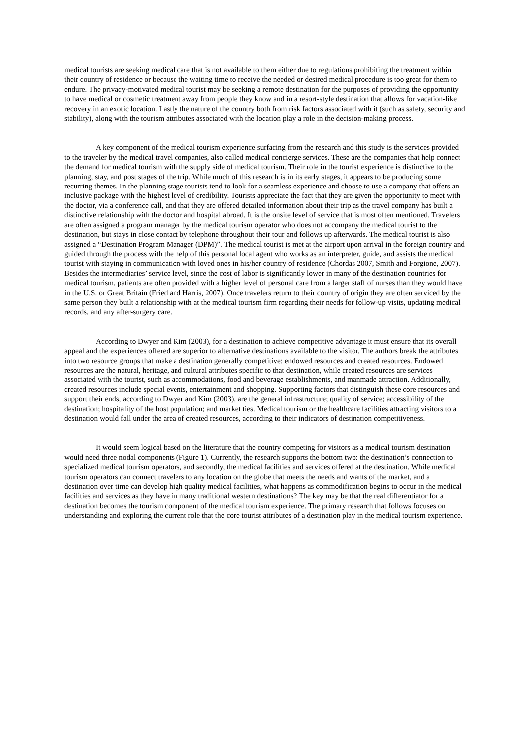medical tourists are seeking medical care that is not available to them either due to regulations prohibiting the treatment within their country of residence or because the waiting time to receive the needed or desired medical procedure is too great for them to endure. The privacy-motivated medical tourist may be seeking a remote destination for the purposes of providing the opportunity to have medical or cosmetic treatment away from people they know and in a resort-style destination that allows for vacation-like recovery in an exotic location. Lastly the nature of the country both from risk factors associated with it (such as safety, security and stability), along with the tourism attributes associated with the location play a role in the decision-making process.
A key component of the medical tourism experience surfacing from the research and this study is the services provided to the traveler by the medical travel companies, also called medical concierge services. These are the companies that help connect the demand for medical tourism with the supply side of medical tourism. Their role in the tourist experience is distinctive to the planning, stay, and post stages of the trip. While much of this research is in its early stages, it appears to be producing some recurring themes. In the planning stage tourists tend to look for a seamless experience and choose to use a company that offers an inclusive package with the highest level of credibility. Tourists appreciate the fact that they are given the opportunity to meet with the doctor, via a conference call, and that they are offered detailed information about their trip as the travel company has built a distinctive relationship with the doctor and hospital abroad. It is the onsite level of service that is most often mentioned. Travelers are often assigned a program manager by the medical tourism operator who does not accompany the medical tourist to the destination, but stays in close contact by telephone throughout their tour and follows up afterwards. The medical tourist is also assigned a “Destination Program Manager (DPM)”. The medical tourist is met at the airport upon arrival in the foreign country and guided through the process with the help of this personal local agent who works as an interpreter, guide, and assists the medical tourist with staying in communication with loved ones in his/her country of residence (Chordas 2007, Smith and Forgione, 2007). Besides the intermediaries’ service level, since the cost of labor is significantly lower in many of the destination countries for medical tourism, patients are often provided with a higher level of personal care from a larger staff of nurses than they would have in the U.S. or Great Britain (Fried and Harris, 2007). Once travelers return to their country of origin they are often serviced by the same person they built a relationship with at the medical tourism firm regarding their needs for follow-up visits, updating medical records, and any after-surgery care.
According to Dwyer and Kim (2003), for a destination to achieve competitive advantage it must ensure that its overall appeal and the experiences offered are superior to alternative destinations available to the visitor. The authors break the attributes into two resource groups that make a destination generally competitive: endowed resources and created resources. Endowed resources are the natural, heritage, and cultural attributes specific to that destination, while created resources are services associated with the tourist, such as accommodations, food and beverage establishments, and manmade attraction. Additionally, created resources include special events, entertainment and shopping. Supporting factors that distinguish these core resources and support their ends, according to Dwyer and Kim (2003), are the general infrastructure; quality of service; accessibility of the destination; hospitality of the host population; and market ties. Medical tourism or the healthcare facilities attracting visitors to a destination would fall under the area of created resources, according to their indicators of destination competitiveness.
It would seem logical based on the literature that the country competing for visitors as a medical tourism destination would need three nodal components (Figure 1). Currently, the research supports the bottom two: the destination’s connection to specialized medical tourism operators, and secondly, the medical facilities and services offered at the destination. While medical tourism operators can connect travelers to any location on the globe that meets the needs and wants of the market, and a destination over time can develop high quality medical facilities, what happens as commodification begins to occur in the medical facilities and services as they have in many traditional western destinations? The key may be that the real differentiator for a destination becomes the tourism component of the medical tourism experience. The primary research that follows focuses on understanding and exploring the current role that the core tourist attributes of a destination play in the medical tourism experience.